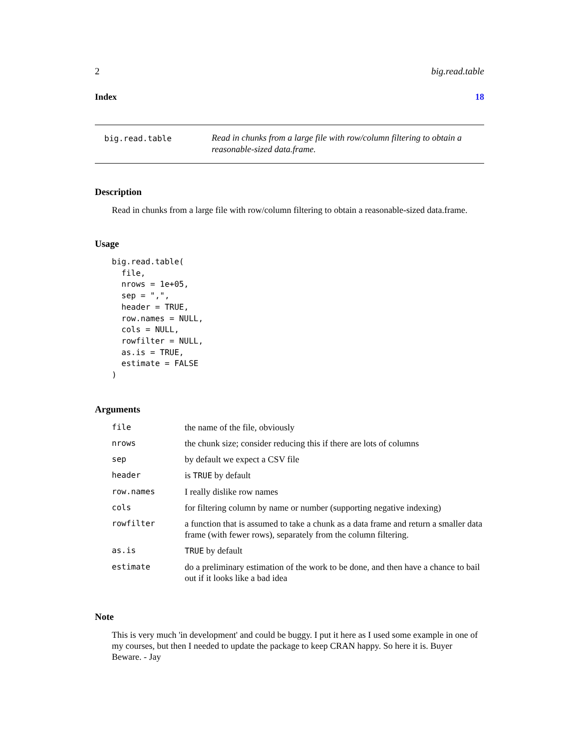2 big.read.table
Index 18
big.read.table
Read in chunks from a large file with row/column filtering to obtain a reasonable-sized data.frame.
Description
Read in chunks from a large file with row/column filtering to obtain a reasonable-sized data.frame.
Usage
big.read.table(
  file,
  nrows = 1e+05,
  sep = ",",
  header = TRUE,
  row.names = NULL,
  cols = NULL,
  rowfilter = NULL,
  as.is = TRUE,
  estimate = FALSE
)
Arguments
| file | the name of the file, obviously |
| nrows | the chunk size; consider reducing this if there are lots of columns |
| sep | by default we expect a CSV file |
| header | is TRUE by default |
| row.names | I really dislike row names |
| cols | for filtering column by name or number (supporting negative indexing) |
| rowfilter | a function that is assumed to take a chunk as a data frame and return a smaller data frame (with fewer rows), separately from the column filtering. |
| as.is | TRUE by default |
| estimate | do a preliminary estimation of the work to be done, and then have a chance to bail out if it looks like a bad idea |
Note
This is very much 'in development' and could be buggy. I put it here as I used some example in one of my courses, but then I needed to update the package to keep CRAN happy. So here it is. Buyer Beware. - Jay